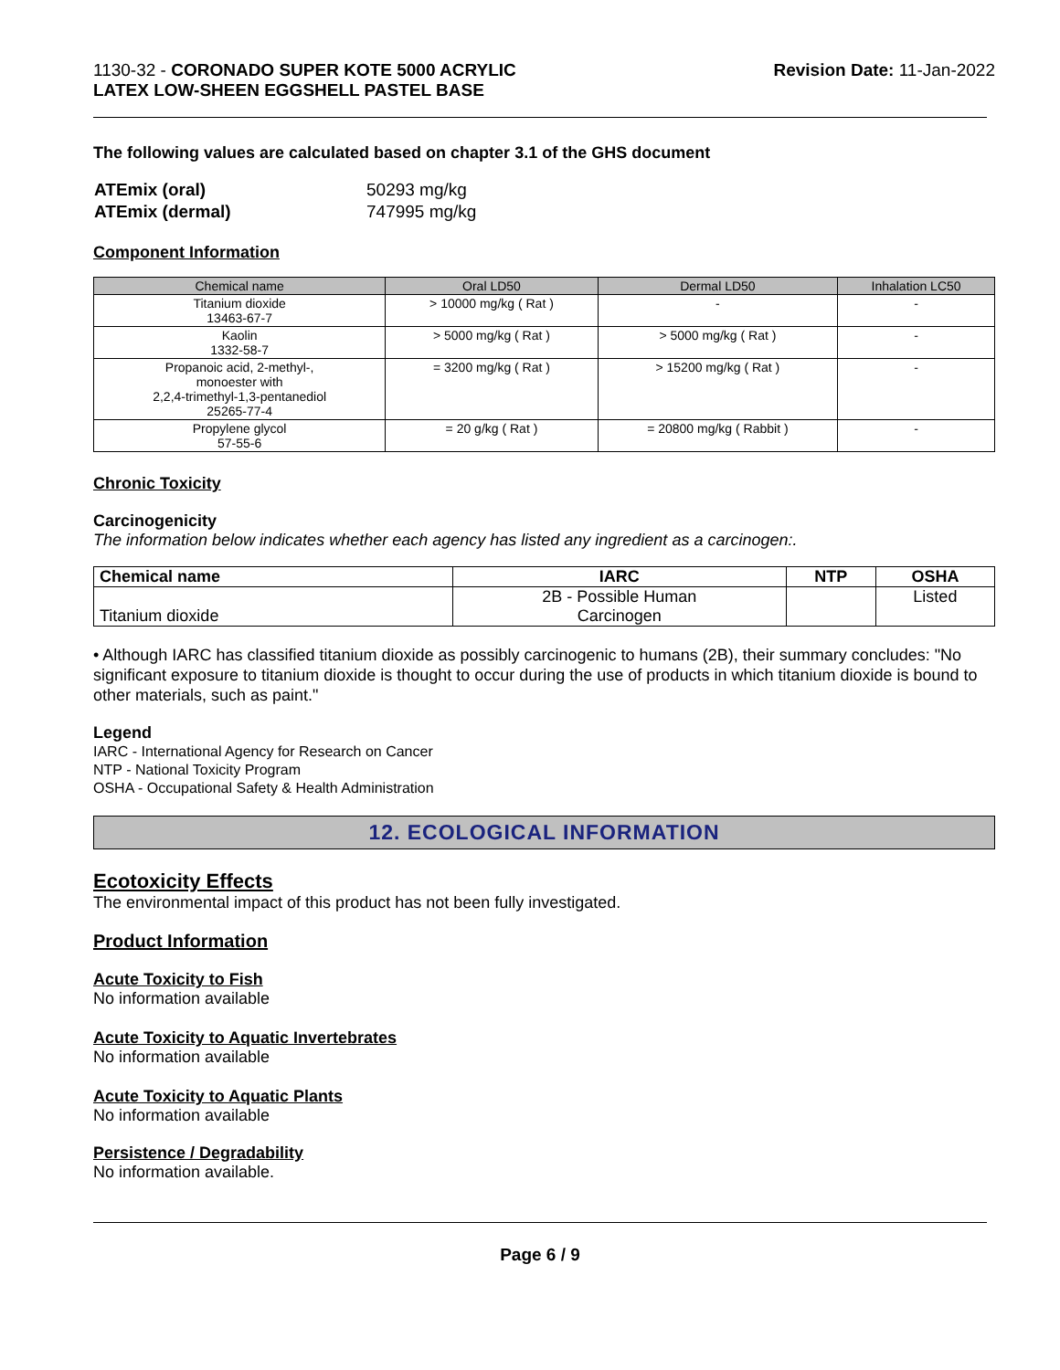1130-32 - CORONADO SUPER KOTE 5000 ACRYLIC
LATEX LOW-SHEEN EGGSHELL PASTEL BASE
Revision Date: 11-Jan-2022
The following values are calculated based on chapter 3.1 of the GHS document
| ATEmix (oral) | 50293 mg/kg |
| ATEmix (dermal) | 747995 mg/kg |
Component Information
| Chemical name | Oral LD50 | Dermal LD50 | Inhalation LC50 |
| --- | --- | --- | --- |
| Titanium dioxide 13463-67-7 | > 10000 mg/kg ( Rat ) | - | - |
| Kaolin 1332-58-7 | > 5000 mg/kg ( Rat ) | > 5000 mg/kg ( Rat ) | - |
| Propanoic acid, 2-methyl-, monoester with 2,2,4-trimethyl-1,3-pentanediol 25265-77-4 | = 3200 mg/kg ( Rat ) | > 15200 mg/kg ( Rat ) | - |
| Propylene glycol 57-55-6 | = 20 g/kg ( Rat ) | = 20800 mg/kg ( Rabbit ) | - |
Chronic Toxicity
Carcinogenicity
The information below indicates whether each agency has listed any ingredient as a carcinogen:.
| Chemical name | IARC | NTP | OSHA |
| --- | --- | --- | --- |
| Titanium dioxide | 2B - Possible Human Carcinogen | | Listed |
• Although IARC has classified titanium dioxide as possibly carcinogenic to humans (2B), their summary concludes: "No significant exposure to titanium dioxide is thought to occur during the use of products in which titanium dioxide is bound to other materials, such as paint."
Legend
IARC - International Agency for Research on Cancer
NTP - National Toxicity Program
OSHA - Occupational Safety & Health Administration
12. ECOLOGICAL INFORMATION
Ecotoxicity Effects
The environmental impact of this product has not been fully investigated.
Product Information
Acute Toxicity to Fish
No information available
Acute Toxicity to Aquatic Invertebrates
No information available
Acute Toxicity to Aquatic Plants
No information available
Persistence / Degradability
No information available.
Page 6 / 9